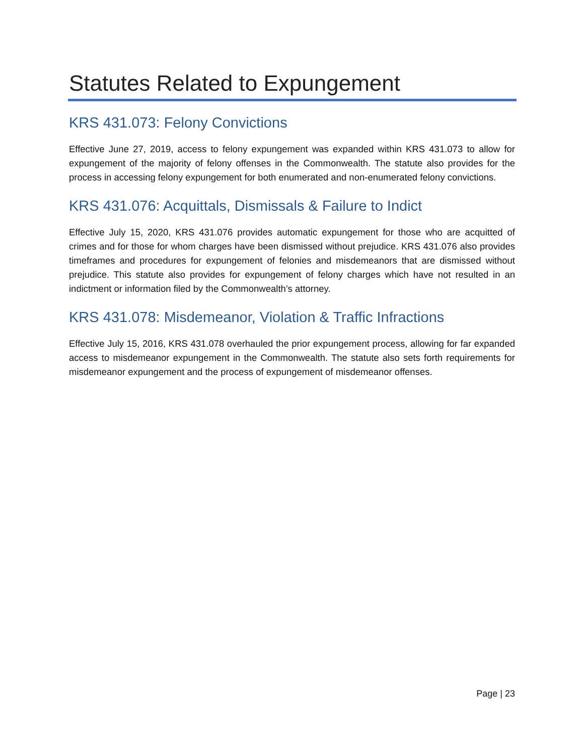Statutes Related to Expungement
KRS 431.073: Felony Convictions
Effective June 27, 2019, access to felony expungement was expanded within KRS 431.073 to allow for expungement of the majority of felony offenses in the Commonwealth. The statute also provides for the process in accessing felony expungement for both enumerated and non-enumerated felony convictions.
KRS 431.076: Acquittals, Dismissals & Failure to Indict
Effective July 15, 2020, KRS 431.076 provides automatic expungement for those who are acquitted of crimes and for those for whom charges have been dismissed without prejudice. KRS 431.076 also provides timeframes and procedures for expungement of felonies and misdemeanors that are dismissed without prejudice. This statute also provides for expungement of felony charges which have not resulted in an indictment or information filed by the Commonwealth’s attorney.
KRS 431.078: Misdemeanor, Violation & Traffic Infractions
Effective July 15, 2016, KRS 431.078 overhauled the prior expungement process, allowing for far expanded access to misdemeanor expungement in the Commonwealth. The statute also sets forth requirements for misdemeanor expungement and the process of expungement of misdemeanor offenses.
Page | 23